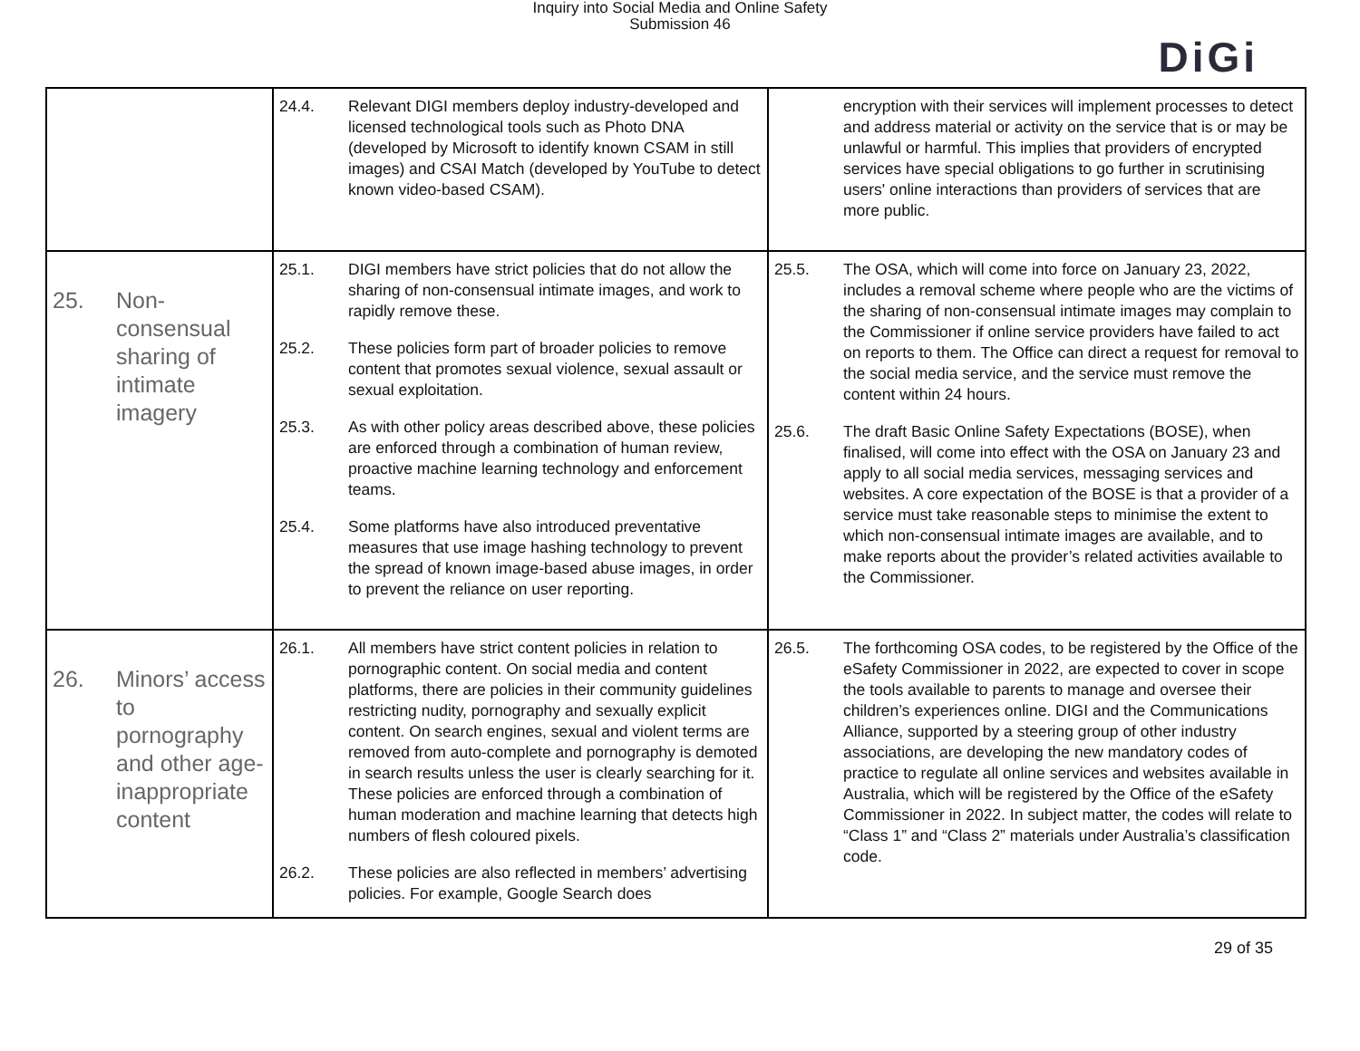Inquiry into Social Media and Online Safety
Submission 46
DiGi
| | 24.4. Relevant DIGI members deploy industry-developed and licensed technological tools such as Photo DNA (developed by Microsoft to identify known CSAM in still images) and CSAI Match (developed by YouTube to detect known video-based CSAM). | encryption with their services will implement processes to detect and address material or activity on the service that is or may be unlawful or harmful. This implies that providers of encrypted services have special obligations to go further in scrutinising users' online interactions than providers of services that are more public. |
| 25. Non-consensual sharing of intimate imagery | 25.1. DIGI members have strict policies that do not allow the sharing of non-consensual intimate images, and work to rapidly remove these. 25.2. These policies form part of broader policies to remove content that promotes sexual violence, sexual assault or sexual exploitation. 25.3. As with other policy areas described above, these policies are enforced through a combination of human review, proactive machine learning technology and enforcement teams. 25.4. Some platforms have also introduced preventative measures that use image hashing technology to prevent the spread of known image-based abuse images, in order to prevent the reliance on user reporting. | 25.5. The OSA, which will come into force on January 23, 2022, includes a removal scheme where people who are the victims of the sharing of non-consensual intimate images may complain to the Commissioner if online service providers have failed to act on reports to them. The Office can direct a request for removal to the social media service, and the service must remove the content within 24 hours. 25.6. The draft Basic Online Safety Expectations (BOSE), when finalised, will come into effect with the OSA on January 23 and apply to all social media services, messaging services and websites. A core expectation of the BOSE is that a provider of a service must take reasonable steps to minimise the extent to which non-consensual intimate images are available, and to make reports about the provider’s related activities available to the Commissioner. |
| 26. Minors’ access to pornography and other age-inappropriate content | 26.1. All members have strict content policies in relation to pornographic content. On social media and content platforms, there are policies in their community guidelines restricting nudity, pornography and sexually explicit content. On search engines, sexual and violent terms are removed from auto-complete and pornography is demoted in search results unless the user is clearly searching for it. These policies are enforced through a combination of human moderation and machine learning that detects high numbers of flesh coloured pixels. 26.2. These policies are also reflected in members’ advertising policies. For example, Google Search does | 26.5. The forthcoming OSA codes, to be registered by the Office of the eSafety Commissioner in 2022, are expected to cover in scope the tools available to parents to manage and oversee their children’s experiences online. DIGI and the Communications Alliance, supported by a steering group of other industry associations, are developing the new mandatory codes of practice to regulate all online services and websites available in Australia, which will be registered by the Office of the eSafety Commissioner in 2022. In subject matter, the codes will relate to “Class 1” and “Class 2” materials under Australia’s classification code. |
29 of 35